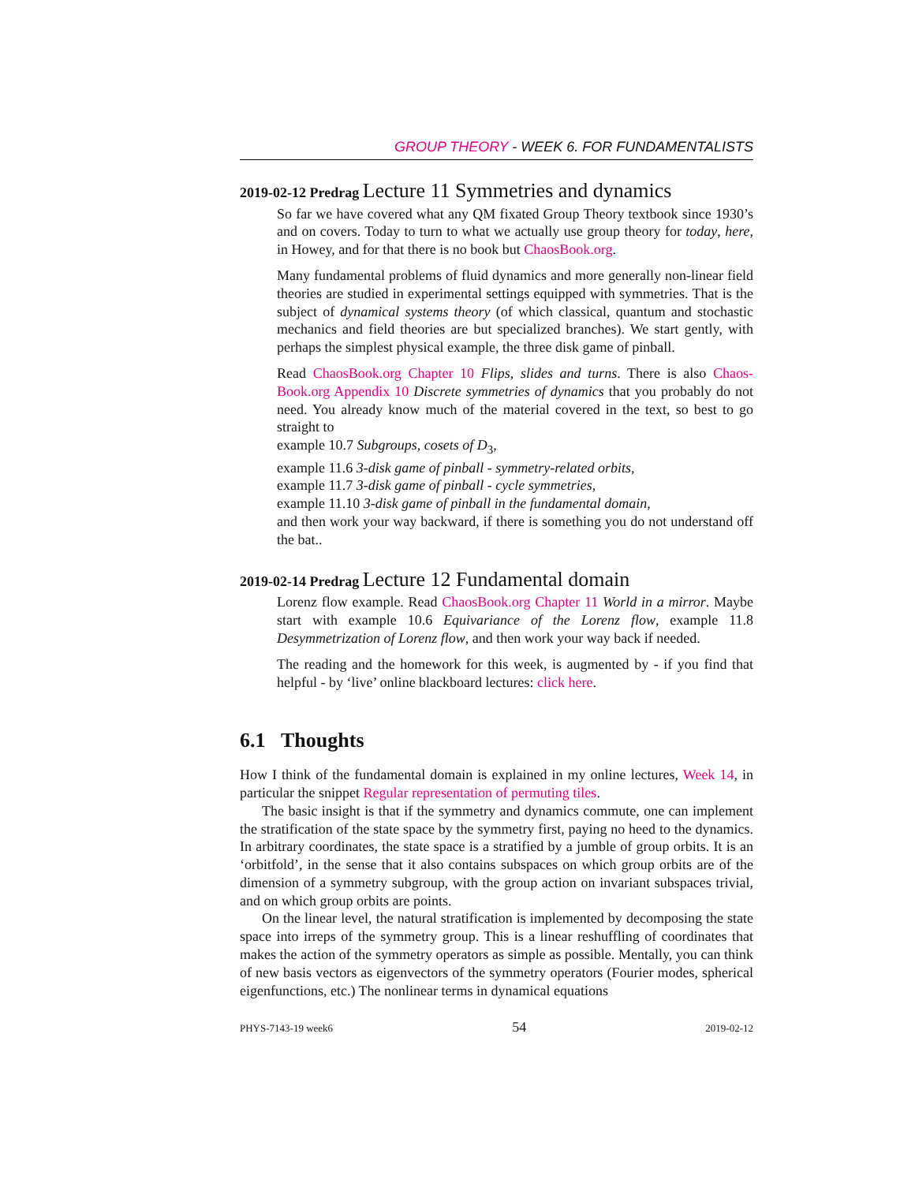GROUP THEORY - WEEK 6. FOR FUNDAMENTALISTS
2019-02-12 Predrag Lecture 11 Symmetries and dynamics
So far we have covered what any QM fixated Group Theory textbook since 1930’s and on covers. Today to turn to what we actually use group theory for today, here, in Howey, and for that there is no book but ChaosBook.org.
Many fundamental problems of fluid dynamics and more generally non-linear field theories are studied in experimental settings equipped with symmetries. That is the subject of dynamical systems theory (of which classical, quantum and stochastic mechanics and field theories are but specialized branches). We start gently, with perhaps the simplest physical example, the three disk game of pinball.
Read ChaosBook.org Chapter 10 Flips, slides and turns. There is also Chaos-Book.org Appendix 10 Discrete symmetries of dynamics that you probably do not need. You already know much of the material covered in the text, so best to go straight to
example 10.7 Subgroups, cosets of D<sub>3</sub>,
example 11.6 3-disk game of pinball - symmetry-related orbits,
example 11.7 3-disk game of pinball - cycle symmetries,
example 11.10 3-disk game of pinball in the fundamental domain,
and then work your way backward, if there is something you do not understand off the bat..
2019-02-14 Predrag Lecture 12 Fundamental domain
Lorenz flow example. Read ChaosBook.org Chapter 11 World in a mirror. Maybe start with example 10.6 Equivariance of the Lorenz flow, example 11.8 Desymmetrization of Lorenz flow, and then work your way back if needed.
The reading and the homework for this week, is augmented by - if you find that helpful - by ‘live’ online blackboard lectures: click here.
6.1 Thoughts
How I think of the fundamental domain is explained in my online lectures, Week 14, in particular the snippet Regular representation of permuting tiles.
The basic insight is that if the symmetry and dynamics commute, one can implement the stratification of the state space by the symmetry first, paying no heed to the dynamics. In arbitrary coordinates, the state space is a stratified by a jumble of group orbits. It is an ‘orbitfold’, in the sense that it also contains subspaces on which group orbits are of the dimension of a symmetry subgroup, with the group action on invariant subspaces trivial, and on which group orbits are points.
On the linear level, the natural stratification is implemented by decomposing the state space into irreps of the symmetry group. This is a linear reshuffling of coordinates that makes the action of the symmetry operators as simple as possible. Mentally, you can think of new basis vectors as eigenvectors of the symmetry operators (Fourier modes, spherical eigenfunctions, etc.) The nonlinear terms in dynamical equations
PHYS-7143-19 week6 54 2019-02-12